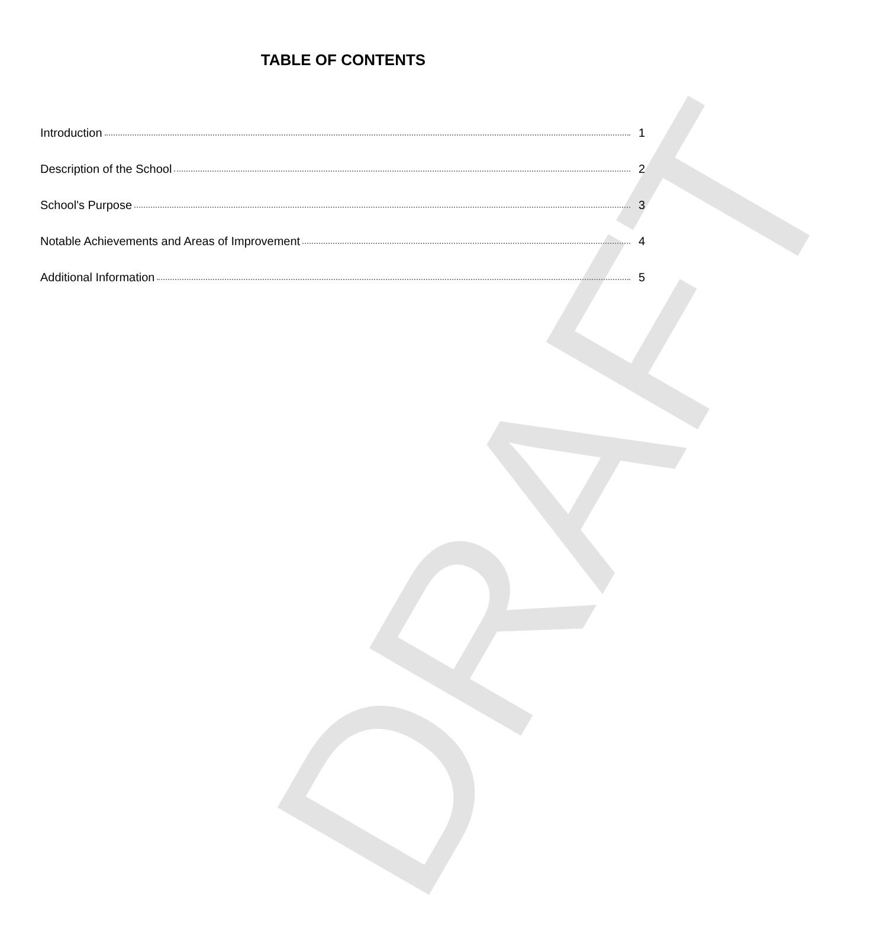DRAFT
TABLE OF CONTENTS
Introduction 1
Description of the School 2
School's Purpose 3
Notable Achievements and Areas of Improvement 4
Additional Information 5